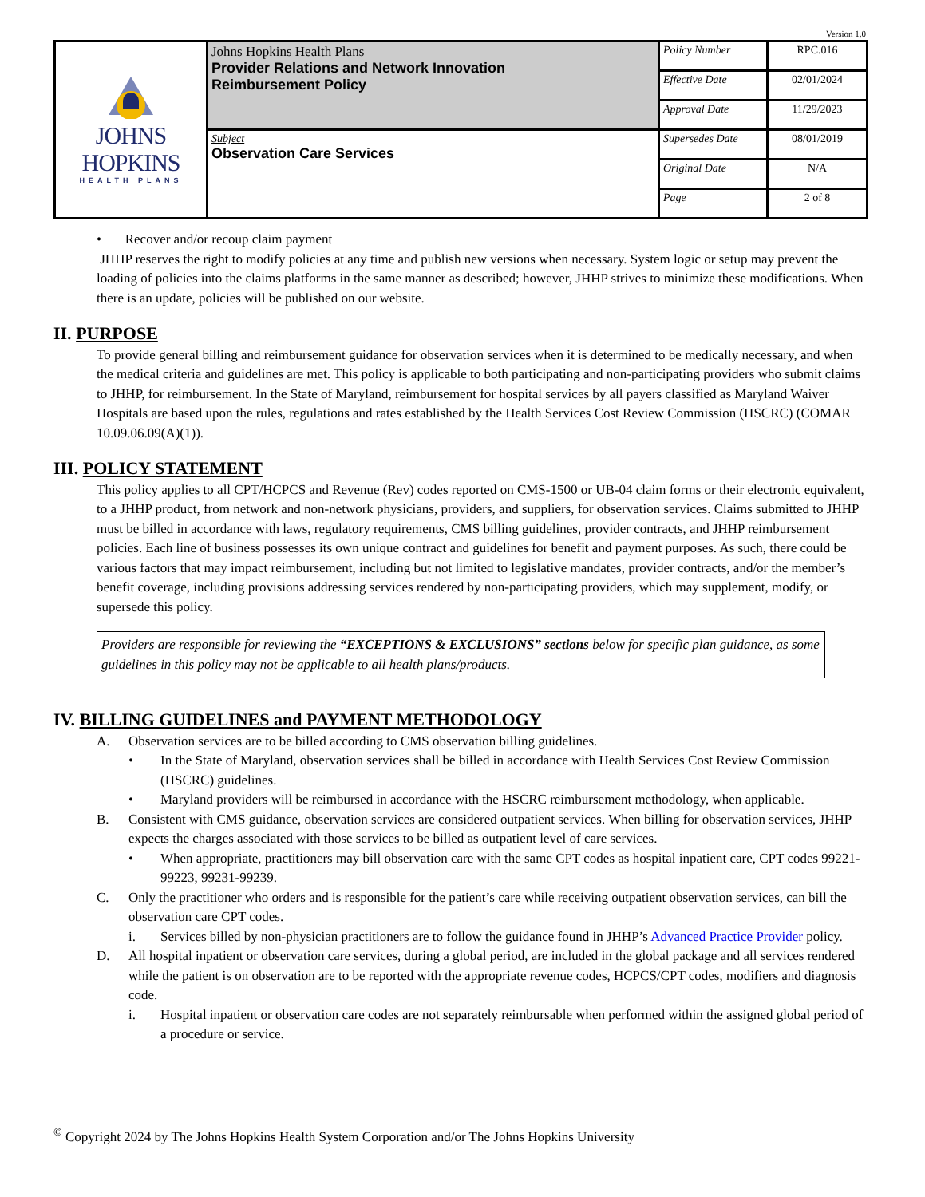Version 1.0
| JOHNS HOPKINS HEALTH PLANS | Johns Hopkins Health Plans Provider Relations and Network Innovation Reimbursement Policy | Policy Number | RPC.016 |
| | | Effective Date | 02/01/2024 |
| | | Approval Date | 11/29/2023 |
| | Subject Observation Care Services | Supersedes Date | 08/01/2019 |
| | | Original Date | N/A |
| | | Page | 2 of 8 |
• Recover and/or recoup claim payment
JHHP reserves the right to modify policies at any time and publish new versions when necessary. System logic or setup may prevent the loading of policies into the claims platforms in the same manner as described; however, JHHP strives to minimize these modifications. When there is an update, policies will be published on our website.
II. PURPOSE
To provide general billing and reimbursement guidance for observation services when it is determined to be medically necessary, and when the medical criteria and guidelines are met. This policy is applicable to both participating and non-participating providers who submit claims to JHHP, for reimbursement. In the State of Maryland, reimbursement for hospital services by all payers classified as Maryland Waiver Hospitals are based upon the rules, regulations and rates established by the Health Services Cost Review Commission (HSCRC) (COMAR 10.09.06.09(A)(1)).
III. POLICY STATEMENT
This policy applies to all CPT/HCPCS and Revenue (Rev) codes reported on CMS-1500 or UB-04 claim forms or their electronic equivalent, to a JHHP product, from network and non-network physicians, providers, and suppliers, for observation services. Claims submitted to JHHP must be billed in accordance with laws, regulatory requirements, CMS billing guidelines, provider contracts, and JHHP reimbursement policies. Each line of business possesses its own unique contract and guidelines for benefit and payment purposes. As such, there could be various factors that may impact reimbursement, including but not limited to legislative mandates, provider contracts, and/or the member’s benefit coverage, including provisions addressing services rendered by non-participating providers, which may supplement, modify, or supersede this policy.
Providers are responsible for reviewing the “EXCEPTIONS & EXCLUSIONS” sections below for specific plan guidance, as some guidelines in this policy may not be applicable to all health plans/products.
IV. BILLING GUIDELINES and PAYMENT METHODOLOGY
A. Observation services are to be billed according to CMS observation billing guidelines.
• In the State of Maryland, observation services shall be billed in accordance with Health Services Cost Review Commission (HSCRC) guidelines.
• Maryland providers will be reimbursed in accordance with the HSCRC reimbursement methodology, when applicable.
B. Consistent with CMS guidance, observation services are considered outpatient services. When billing for observation services, JHHP expects the charges associated with those services to be billed as outpatient level of care services.
• When appropriate, practitioners may bill observation care with the same CPT codes as hospital inpatient care, CPT codes 99221-99223, 99231-99239.
C. Only the practitioner who orders and is responsible for the patient’s care while receiving outpatient observation services, can bill the observation care CPT codes.
i. Services billed by non-physician practitioners are to follow the guidance found in JHHP’s Advanced Practice Provider policy.
D. All hospital inpatient or observation care services, during a global period, are included in the global package and all services rendered while the patient is on observation are to be reported with the appropriate revenue codes, HCPCS/CPT codes, modifiers and diagnosis code.
i. Hospital inpatient or observation care codes are not separately reimbursable when performed within the assigned global period of a procedure or service.
<sup>©</sup> Copyright 2024 by The Johns Hopkins Health System Corporation and/or The Johns Hopkins University